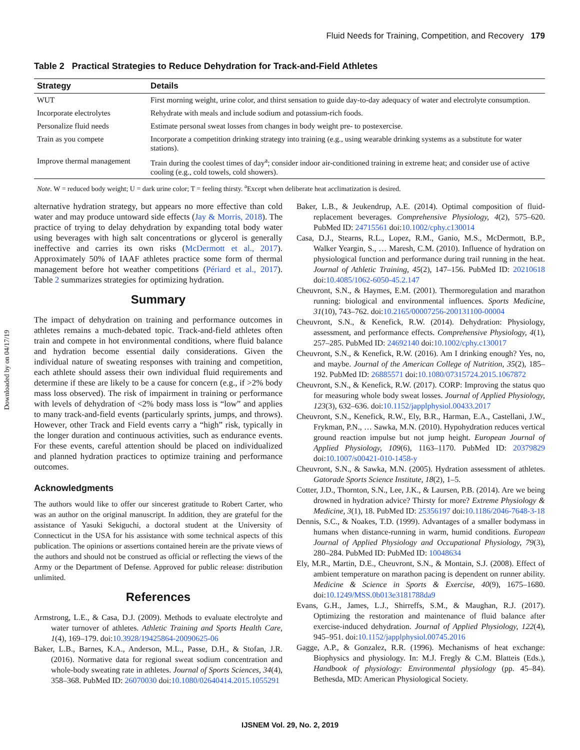Fluid Needs for Training, Competition, and Recovery 179
Downloaded by on 04/17/19
Table 2 Practical Strategies to Reduce Dehydration for Track-and-Field Athletes
| Strategy | Details |
| --- | --- |
| WUT | First morning weight, urine color, and thirst sensation to guide day-to-day adequacy of water and electrolyte consumption. |
| Incorporate electrolytes | Rehydrate with meals and include sodium and potassium-rich foods. |
| Personalize fluid needs | Estimate personal sweat losses from changes in body weight pre- to postexercise. |
| Train as you compete | Incorporate a competition drinking strategy into training (e.g., using wearable drinking systems as a substitute for water stations). |
| Improve thermal management | Train during the coolest times of day<sup>a</sup>; consider indoor air-conditioned training in extreme heat; and consider use of active cooling (e.g., cold towels, cold showers). |
Note. W = reduced body weight; U = dark urine color; T = feeling thirsty. <sup>a</sup>Except when deliberate heat acclimatization is desired.
alternative hydration strategy, but appears no more effective than cold water and may produce untoward side effects (Jay & Morris, 2018). The practice of trying to delay dehydration by expanding total body water using beverages with high salt concentrations or glycerol is generally ineffective and carries its own risks (McDermott et al., 2017). Approximately 50% of IAAF athletes practice some form of thermal management before hot weather competitions (Périard et al., 2017). Table 2 summarizes strategies for optimizing hydration.
Summary
The impact of dehydration on training and performance outcomes in athletes remains a much-debated topic. Track-and-field athletes often train and compete in hot environmental conditions, where fluid balance and hydration become essential daily considerations. Given the individual nature of sweating responses with training and competition, each athlete should assess their own individual fluid requirements and determine if these are likely to be a cause for concern (e.g., if >2% body mass loss observed). The risk of impairment in training or performance with levels of dehydration of <2% body mass loss is “low” and applies to many track-and-field events (particularly sprints, jumps, and throws). However, other Track and Field events carry a “high” risk, typically in the longer duration and continuous activities, such as endurance events. For these events, careful attention should be placed on individualized and planned hydration practices to optimize training and performance outcomes.
Acknowledgments
The authors would like to offer our sincerest gratitude to Robert Carter, who was an author on the original manuscript. In addition, they are grateful for the assistance of Yasuki Sekiguchi, a doctoral student at the University of Connecticut in the USA for his assistance with some technical aspects of this publication. The opinions or assertions contained herein are the private views of the authors and should not be construed as official or reflecting the views of the Army or the Department of Defense. Approved for public release: distribution unlimited.
References
Armstrong, L.E., & Casa, D.J. (2009). Methods to evaluate electrolyte and water turnover of athletes. Athletic Training and Sports Health Care, 1(4), 169–179. doi:10.3928/19425864-20090625-06
Baker, L.B., Barnes, K.A., Anderson, M.L., Passe, D.H., & Stofan, J.R. (2016). Normative data for regional sweat sodium concentration and whole-body sweating rate in athletes. Journal of Sports Sciences, 34(4), 358–368. PubMed ID: 26070030 doi:10.1080/02640414.2015.1055291
Baker, L.B., & Jeukendrup, A.E. (2014). Optimal composition of fluid-replacement beverages. Comprehensive Physiology, 4(2), 575–620. PubMed ID: 24715561 doi:10.1002/cphy.c130014
Casa, D.J., Stearns, R.L., Lopez, R.M., Ganio, M.S., McDermott, B.P., Walker Yeargin, S., … Maresh, C.M. (2010). Influence of hydration on physiological function and performance during trail running in the heat. Journal of Athletic Training, 45(2), 147–156. PubMed ID: 20210618 doi:10.4085/1062-6050-45.2.147
Cheuvront, S.N., & Haymes, E.M. (2001). Thermoregulation and marathon running: biological and environmental influences. Sports Medicine, 31(10), 743–762. doi:10.2165/00007256-200131100-00004
Cheuvront, S.N., & Kenefick, R.W. (2014). Dehydration: Physiology, assessment, and performance effects. Comprehensive Physiology, 4(1), 257–285. PubMed ID: 24692140 doi:10.1002/cphy.c130017
Cheuvront, S.N., & Kenefick, R.W. (2016). Am I drinking enough? Yes, no, and maybe. Journal of the American College of Nutrition, 35(2), 185–192. PubMed ID: 26885571 doi:10.1080/07315724.2015.1067872
Cheuvront, S.N., & Kenefick, R.W. (2017). CORP: Improving the status quo for measuring whole body sweat losses. Journal of Applied Physiology, 123(3), 632–636. doi:10.1152/japplphysiol.00433.2017
Cheuvront, S.N., Kenefick, R.W., Ely, B.R., Harman, E.A., Castellani, J.W., Frykman, P.N., … Sawka, M.N. (2010). Hypohydration reduces vertical ground reaction impulse but not jump height. European Journal of Applied Physiology, 109(6), 1163–1170. PubMed ID: 20379829 doi:10.1007/s00421-010-1458-y
Cheuvront, S.N., & Sawka, M.N. (2005). Hydration assessment of athletes. Gatorade Sports Science Institute, 18(2), 1–5.
Cotter, J.D., Thornton, S.N., Lee, J.K., & Laursen, P.B. (2014). Are we being drowned in hydration advice? Thirsty for more? Extreme Physiology & Medicine, 3(1), 18. PubMed ID: 25356197 doi:10.1186/2046-7648-3-18
Dennis, S.C., & Noakes, T.D. (1999). Advantages of a smaller bodymass in humans when distance-running in warm, humid conditions. European Journal of Applied Physiology and Occupational Physiology, 79(3), 280–284. PubMed ID: PubMed ID: 10048634
Ely, M.R., Martin, D.E., Cheuvront, S.N., & Montain, S.J. (2008). Effect of ambient temperature on marathon pacing is dependent on runner ability. Medicine & Science in Sports & Exercise, 40(9), 1675–1680. doi:10.1249/MSS.0b013e3181788da9
Evans, G.H., James, L.J., Shirreffs, S.M., & Maughan, R.J. (2017). Optimizing the restoration and maintenance of fluid balance after exercise-induced dehydration. Journal of Applied Physiology, 122(4), 945–951. doi:10.1152/japplphysiol.00745.2016
Gagge, A.P., & Gonzalez, R.R. (1996). Mechanisms of heat exchange: Biophysics and physiology. In: M.J. Fregly & C.M. Blatteis (Eds.), Handbook of physiology: Environmental physiology (pp. 45–84). Bethesda, MD: American Physiological Society.
IJSNEM Vol. 29, No. 2, 2019